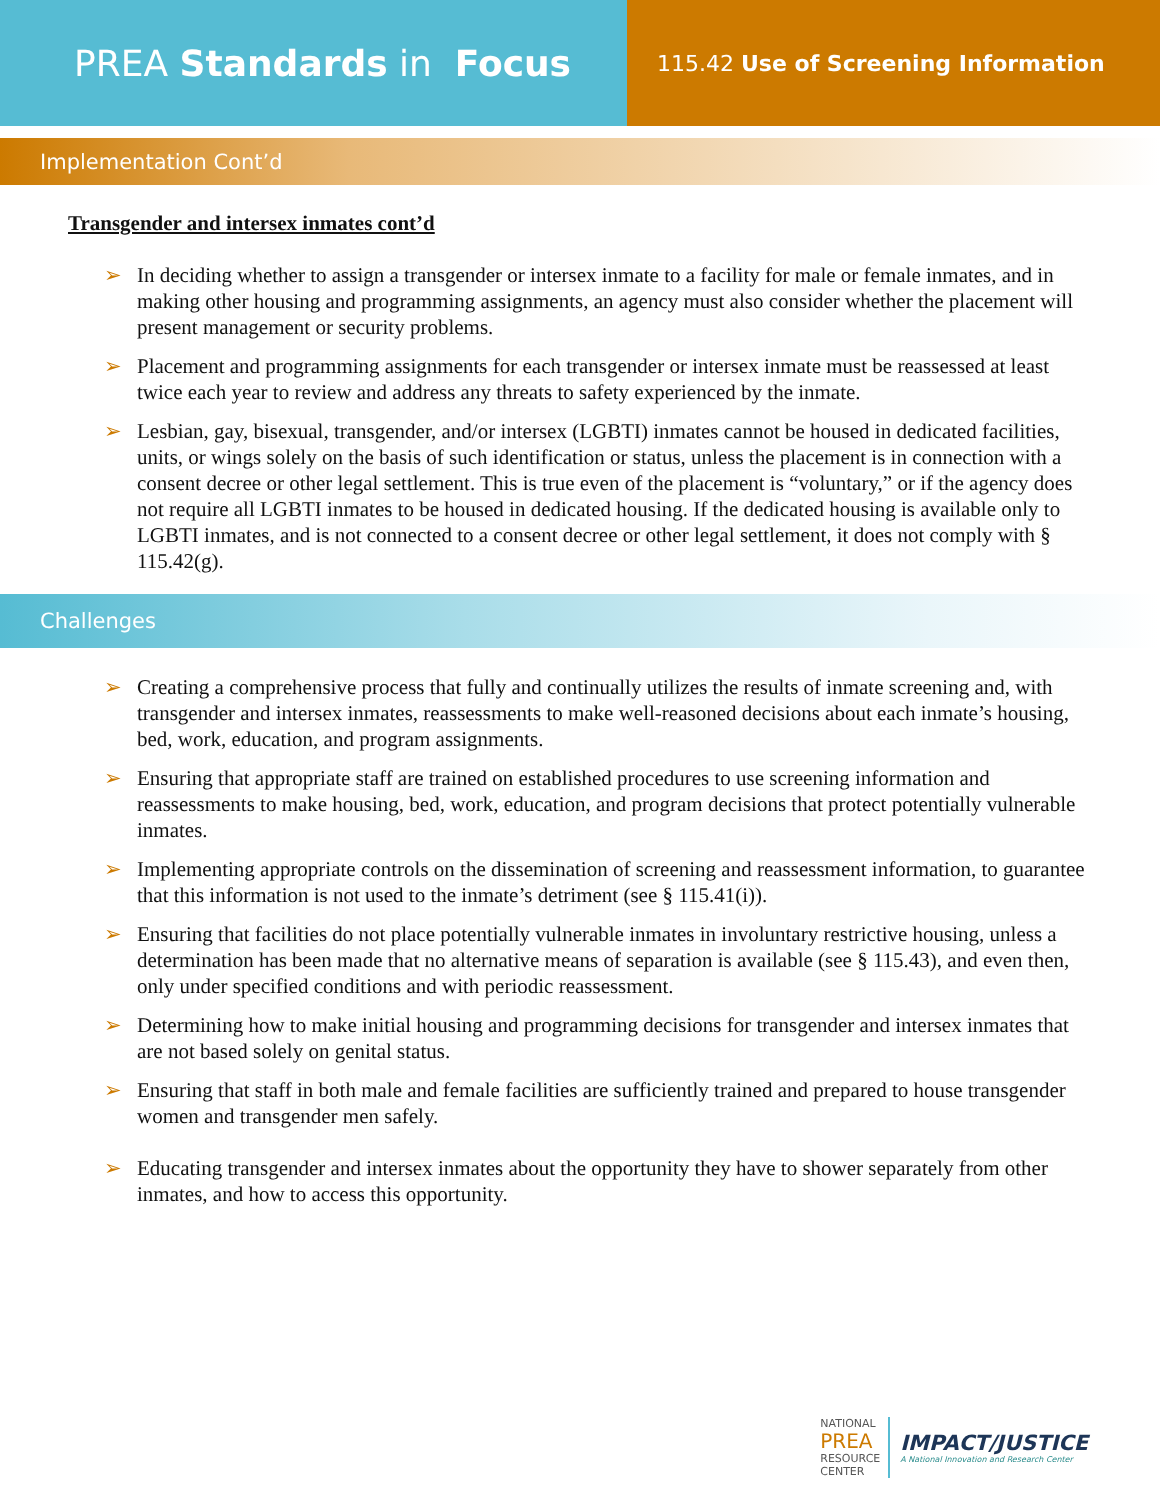PREA Standards in Focus
115.42 Use of Screening Information
Implementation Cont’d
Transgender and intersex inmates cont’d
➢ In deciding whether to assign a transgender or intersex inmate to a facility for male or female inmates, and in making other housing and programming assignments, an agency must also consider whether the placement will present management or security problems.
➢ Placement and programming assignments for each transgender or intersex inmate must be reassessed at least twice each year to review and address any threats to safety experienced by the inmate.
➢ Lesbian, gay, bisexual, transgender, and/or intersex (LGBTI) inmates cannot be housed in dedicated facilities, units, or wings solely on the basis of such identification or status, unless the placement is in connection with a consent decree or other legal settlement. This is true even of the placement is “voluntary,” or if the agency does not require all LGBTI inmates to be housed in dedicated housing. If the dedicated housing is available only to LGBTI inmates, and is not connected to a consent decree or other legal settlement, it does not comply with § 115.42(g).
Challenges
➢ Creating a comprehensive process that fully and continually utilizes the results of inmate screening and, with transgender and intersex inmates, reassessments to make well-reasoned decisions about each inmate’s housing, bed, work, education, and program assignments.
➢ Ensuring that appropriate staff are trained on established procedures to use screening information and reassessments to make housing, bed, work, education, and program decisions that protect potentially vulnerable inmates.
➢ Implementing appropriate controls on the dissemination of screening and reassessment information, to guarantee that this information is not used to the inmate’s detriment (see § 115.41(i)).
➢ Ensuring that facilities do not place potentially vulnerable inmates in involuntary restrictive housing, unless a determination has been made that no alternative means of separation is available (see § 115.43), and even then, only under specified conditions and with periodic reassessment.
➢ Determining how to make initial housing and programming decisions for transgender and intersex inmates that are not based solely on genital status.
➢ Ensuring that staff in both male and female facilities are sufficiently trained and prepared to house transgender women and transgender men safely.
➢ Educating transgender and intersex inmates about the opportunity they have to shower separately from other inmates, and how to access this opportunity.
NATIONAL
PREA
RESOURCE
CENTER
IMPACT/JUSTICE
A National Innovation and Research Center